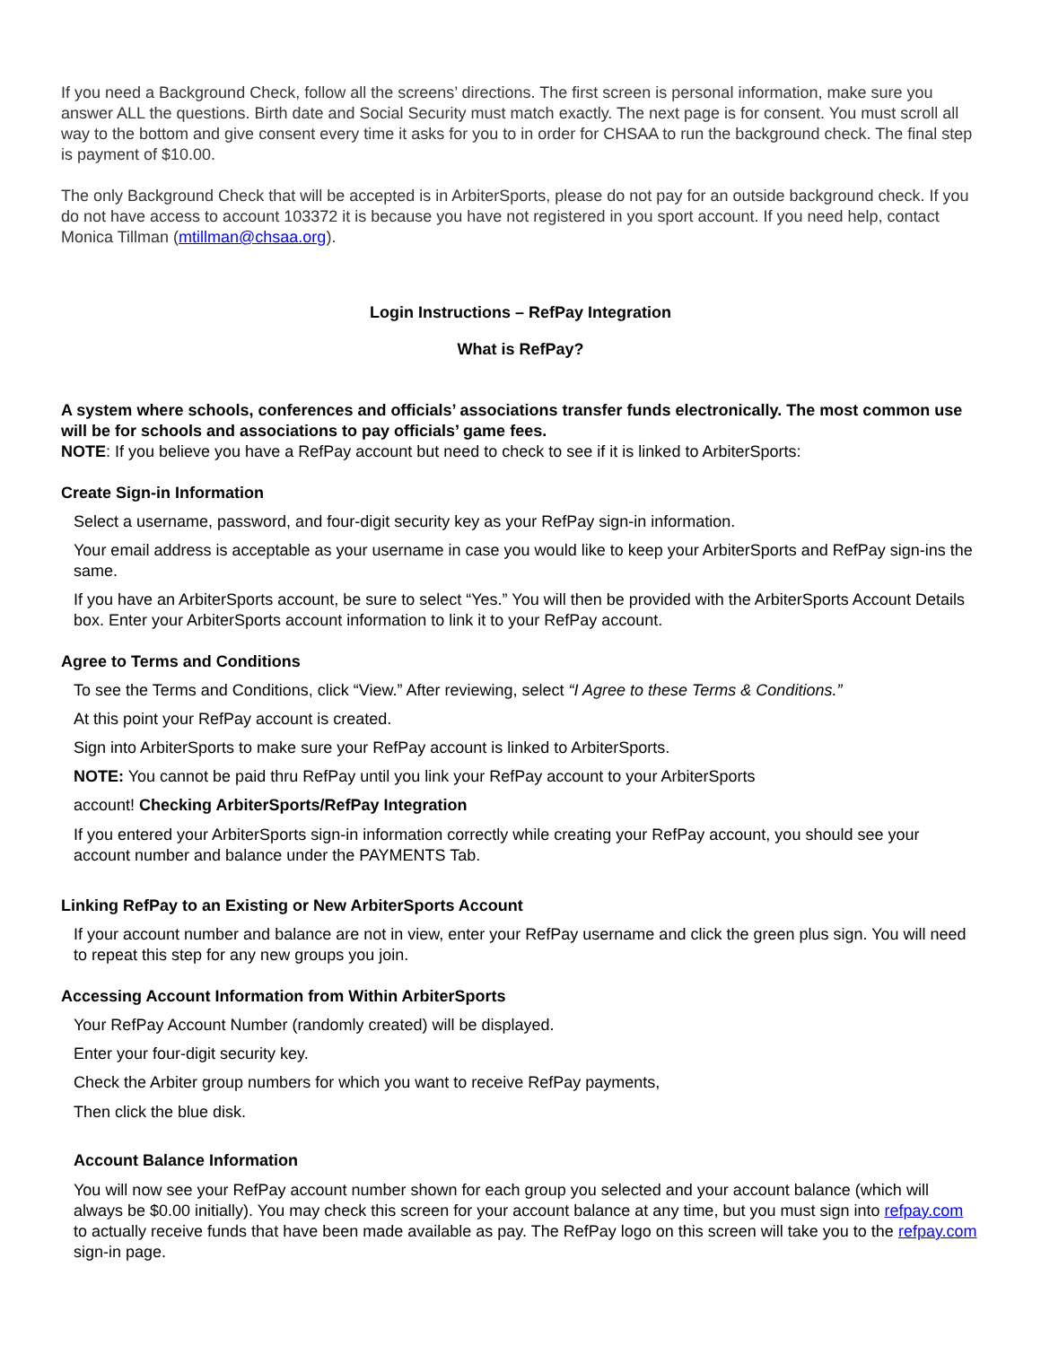If you need a Background Check, follow all the screens’ directions. The first screen is personal information, make sure you answer ALL the questions. Birth date and Social Security must match exactly. The next page is for consent. You must scroll all way to the bottom and give consent every time it asks for you to in order for CHSAA to run the background check. The final step is payment of $10.00.
The only Background Check that will be accepted is in ArbiterSports, please do not pay for an outside background check. If you do not have access to account 103372 it is because you have not registered in you sport account. If you need help, contact Monica Tillman (mtillman@chsaa.org).
Login Instructions – RefPay Integration
What is RefPay?
A system where schools, conferences and officials’ associations transfer funds electronically. The most common use will be for schools and associations to pay officials’ game fees.
NOTE: If you believe you have a RefPay account but need to check to see if it is linked to ArbiterSports:
Create Sign-in Information
Select a username, password, and four-digit security key as your RefPay sign-in information.
Your email address is acceptable as your username in case you would like to keep your ArbiterSports and RefPay sign-ins the same.
If you have an ArbiterSports account, be sure to select “Yes.” You will then be provided with the ArbiterSports Account Details box. Enter your ArbiterSports account information to link it to your RefPay account.
Agree to Terms and Conditions
To see the Terms and Conditions, click “View.” After reviewing, select “I Agree to these Terms & Conditions.”
At this point your RefPay account is created.
Sign into ArbiterSports to make sure your RefPay account is linked to ArbiterSports.
NOTE: You cannot be paid thru RefPay until you link your RefPay account to your ArbiterSports
account! Checking ArbiterSports/RefPay Integration
If you entered your ArbiterSports sign-in information correctly while creating your RefPay account, you should see your account number and balance under the PAYMENTS Tab.
Linking RefPay to an Existing or New ArbiterSports Account
If your account number and balance are not in view, enter your RefPay username and click the green plus sign. You will need to repeat this step for any new groups you join.
Accessing Account Information from Within ArbiterSports
Your RefPay Account Number (randomly created) will be displayed.
Enter your four-digit security key.
Check the Arbiter group numbers for which you want to receive RefPay payments,
Then click the blue disk.
Account Balance Information
You will now see your RefPay account number shown for each group you selected and your account balance (which will always be $0.00 initially). You may check this screen for your account balance at any time, but you must sign into refpay.com to actually receive funds that have been made available as pay. The RefPay logo on this screen will take you to the refpay.com sign-in page.